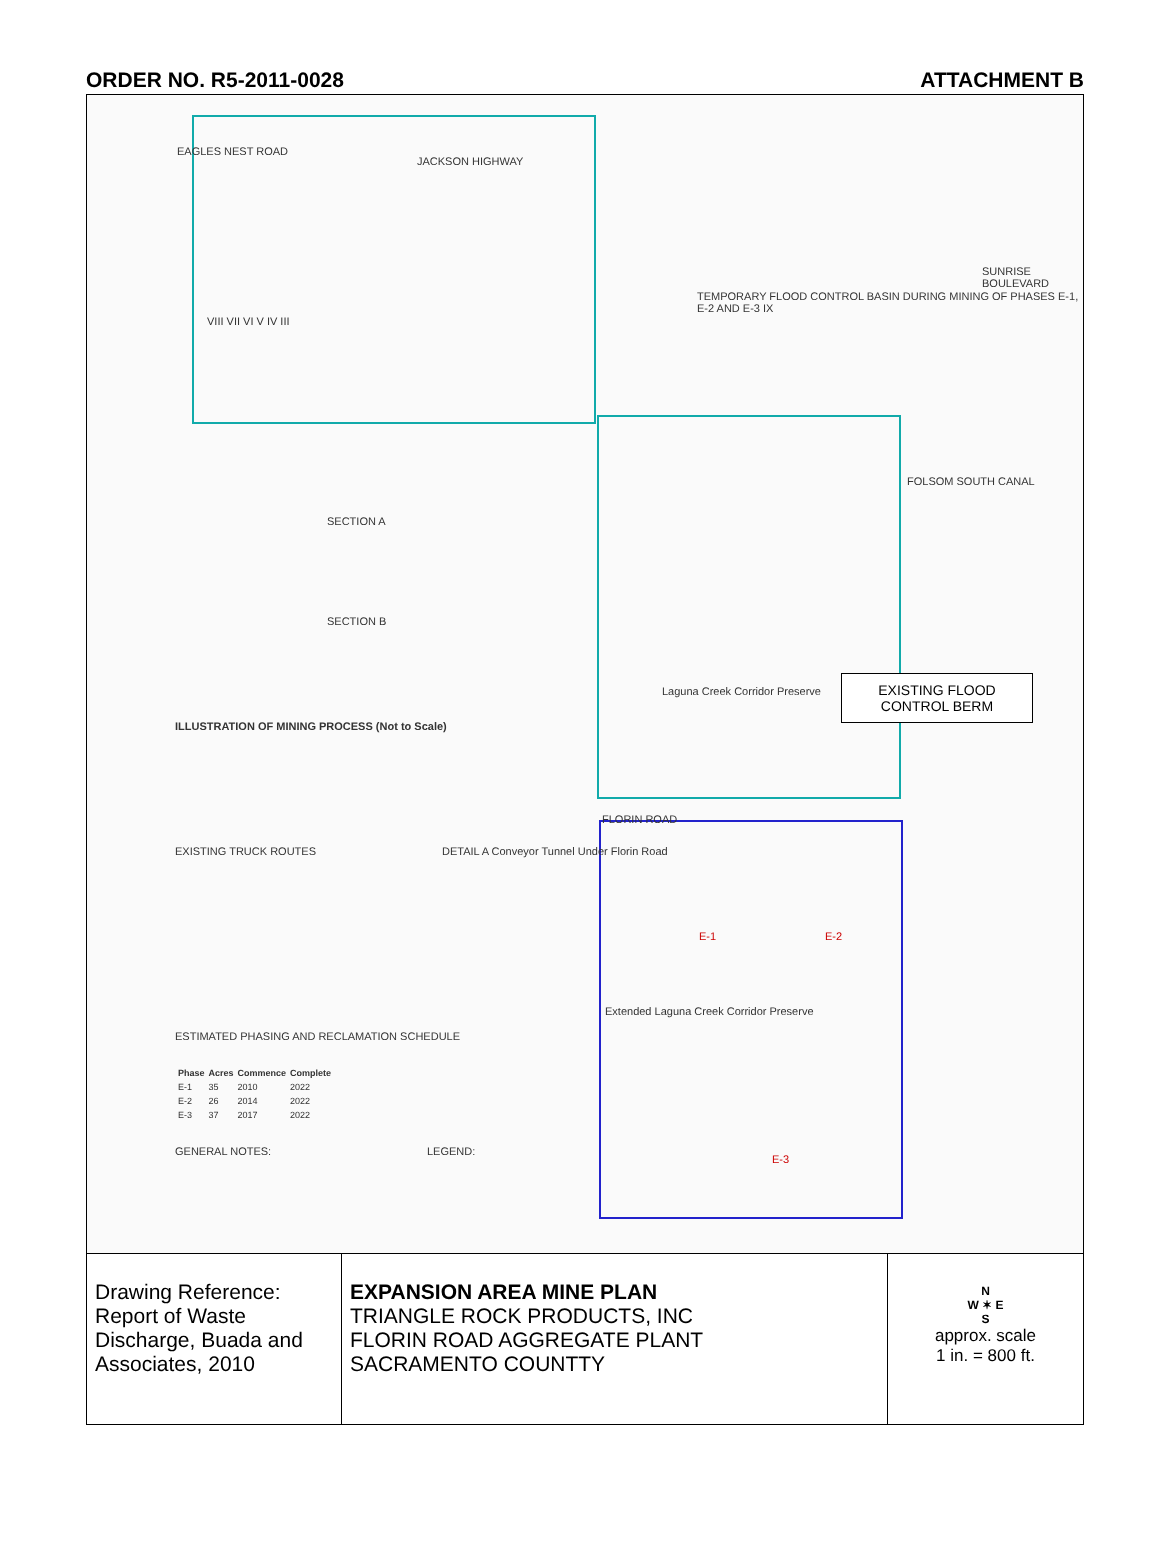ORDER NO. R5-2011-0028 ATTACHMENT B
JACKSON HIGHWAY
EAGLES NEST ROAD
VIII VII VI V IV III
TEMPORARY FLOOD CONTROL BASIN DURING MINING OF PHASES E-1, E-2 AND E-3 IX
SUNRISE BOULEVARD
FOLSOM SOUTH CANAL
SECTION A
SECTION B
ILLUSTRATION OF MINING PROCESS (Not to Scale)
Laguna Creek Corridor Preserve
FLORIN ROAD
EXISTING TRUCK ROUTES
DETAIL A Conveyor Tunnel Under Florin Road
E-1 E-2
E-3
Extended Laguna Creek Corridor Preserve
ESTIMATED PHASING AND RECLAMATION SCHEDULE
| Phase | Acres | Commence | Complete |
| --- | --- | --- | --- |
| E-1 | 35 | 2010 | 2022 |
| E-2 | 26 | 2014 | 2022 |
| E-3 | 37 | 2017 | 2022 |
GENERAL NOTES: LEGEND:
EXISTING FLOOD
CONTROL BERM
Drawing Reference: Report of Waste Discharge, Buada and Associates, 2010
EXPANSION AREA MINE PLAN
TRIANGLE ROCK PRODUCTS, INC
FLORIN ROAD AGGREGATE PLANT
SACRAMENTO COUNTTY
N
W ✶ E
S
approx. scale
1 in. = 800 ft.